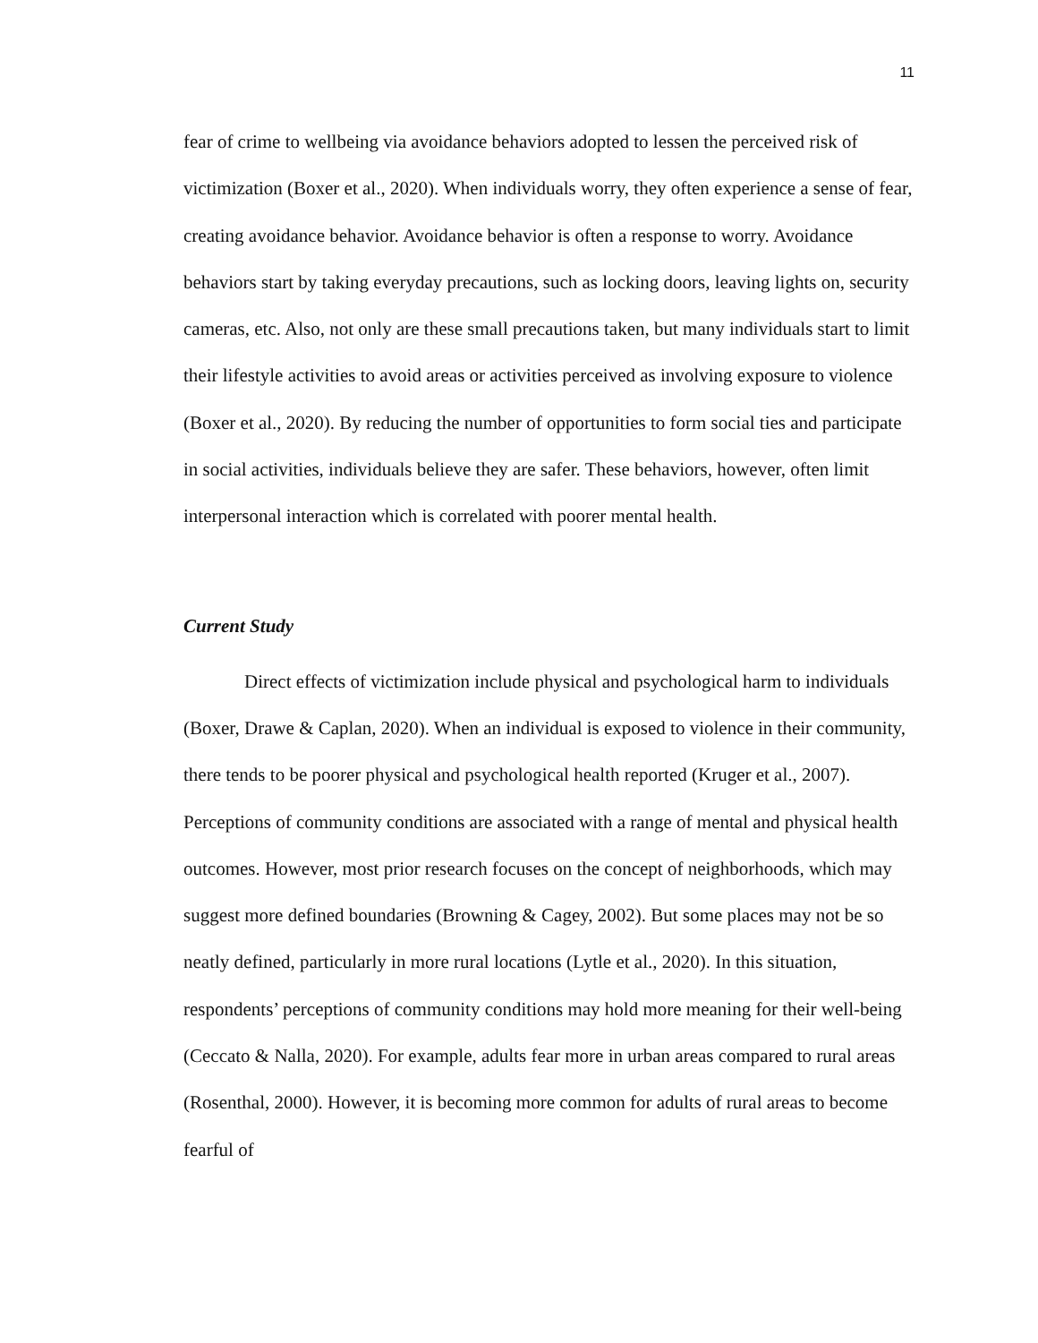11
fear of crime to wellbeing via avoidance behaviors adopted to lessen the perceived risk of victimization (Boxer et al., 2020). When individuals worry, they often experience a sense of fear, creating avoidance behavior. Avoidance behavior is often a response to worry. Avoidance behaviors start by taking everyday precautions, such as locking doors, leaving lights on, security cameras, etc. Also, not only are these small precautions taken, but many individuals start to limit their lifestyle activities to avoid areas or activities perceived as involving exposure to violence (Boxer et al., 2020). By reducing the number of opportunities to form social ties and participate in social activities, individuals believe they are safer. These behaviors, however, often limit interpersonal interaction which is correlated with poorer mental health.
Current Study
Direct effects of victimization include physical and psychological harm to individuals (Boxer, Drawe & Caplan, 2020). When an individual is exposed to violence in their community, there tends to be poorer physical and psychological health reported (Kruger et al., 2007). Perceptions of community conditions are associated with a range of mental and physical health outcomes. However, most prior research focuses on the concept of neighborhoods, which may suggest more defined boundaries (Browning & Cagey, 2002). But some places may not be so neatly defined, particularly in more rural locations (Lytle et al., 2020). In this situation, respondents’ perceptions of community conditions may hold more meaning for their well-being (Ceccato & Nalla, 2020). For example, adults fear more in urban areas compared to rural areas (Rosenthal, 2000). However, it is becoming more common for adults of rural areas to become fearful of